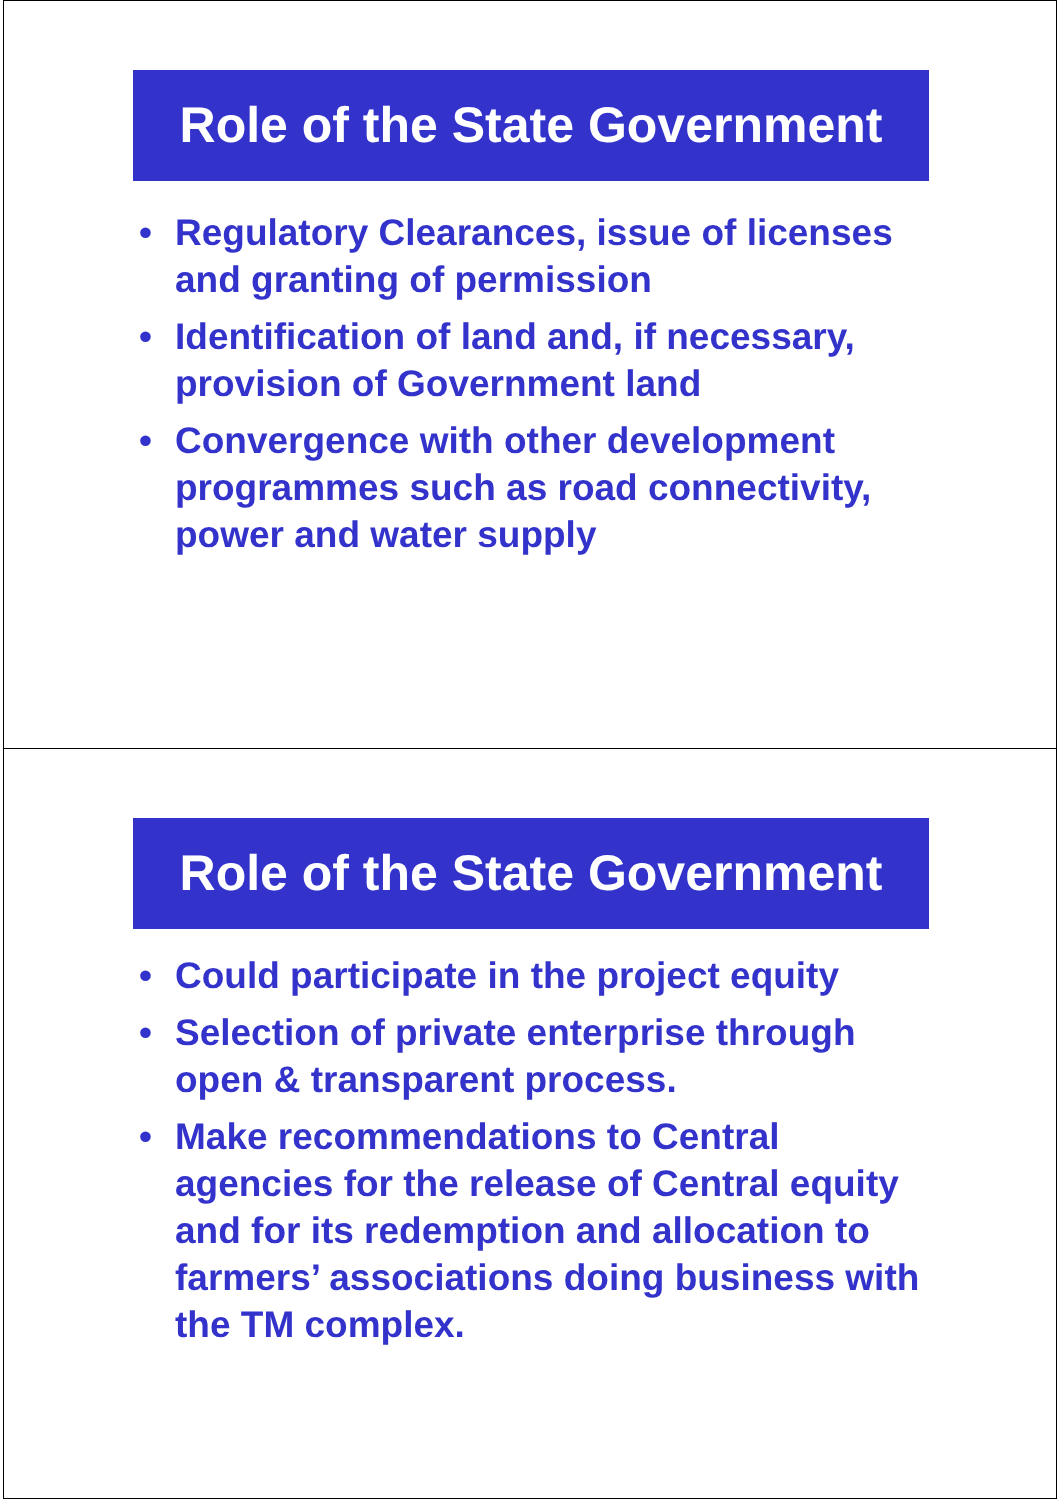Role of the State Government
• Regulatory Clearances, issue of licenses and granting of permission
• Identification of land and, if necessary, provision of Government land
• Convergence with other development programmes such as road connectivity, power and water supply
Role of the State Government
• Could participate in the project equity
• Selection of private enterprise through open & transparent process.
• Make recommendations to Central agencies for the release of Central equity and for its redemption and allocation to farmers’ associations doing business with the TM complex.